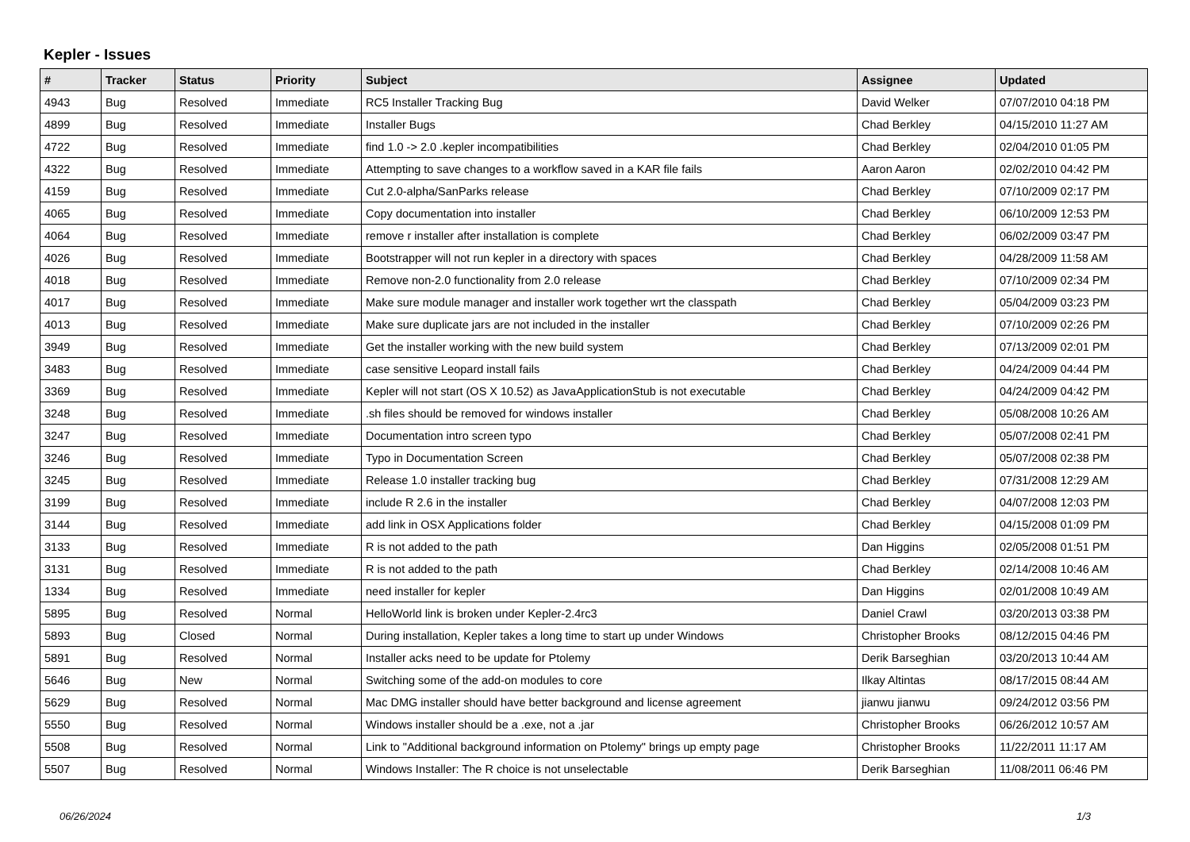Kepler - Issues
| # | Tracker | Status | Priority | Subject | Assignee | Updated |
| --- | --- | --- | --- | --- | --- | --- |
| 4943 | Bug | Resolved | Immediate | RC5 Installer Tracking Bug | David Welker | 07/07/2010 04:18 PM |
| 4899 | Bug | Resolved | Immediate | Installer Bugs | Chad Berkley | 04/15/2010 11:27 AM |
| 4722 | Bug | Resolved | Immediate | find 1.0 -> 2.0 .kepler incompatibilities | Chad Berkley | 02/04/2010 01:05 PM |
| 4322 | Bug | Resolved | Immediate | Attempting to save changes to a workflow saved in a KAR file fails | Aaron Aaron | 02/02/2010 04:42 PM |
| 4159 | Bug | Resolved | Immediate | Cut 2.0-alpha/SanParks release | Chad Berkley | 07/10/2009 02:17 PM |
| 4065 | Bug | Resolved | Immediate | Copy documentation into installer | Chad Berkley | 06/10/2009 12:53 PM |
| 4064 | Bug | Resolved | Immediate | remove r installer after installation is complete | Chad Berkley | 06/02/2009 03:47 PM |
| 4026 | Bug | Resolved | Immediate | Bootstrapper will not run kepler in a directory with spaces | Chad Berkley | 04/28/2009 11:58 AM |
| 4018 | Bug | Resolved | Immediate | Remove non-2.0 functionality from 2.0 release | Chad Berkley | 07/10/2009 02:34 PM |
| 4017 | Bug | Resolved | Immediate | Make sure module manager and installer work together wrt the classpath | Chad Berkley | 05/04/2009 03:23 PM |
| 4013 | Bug | Resolved | Immediate | Make sure duplicate jars are not included in the installer | Chad Berkley | 07/10/2009 02:26 PM |
| 3949 | Bug | Resolved | Immediate | Get the installer working with the new build system | Chad Berkley | 07/13/2009 02:01 PM |
| 3483 | Bug | Resolved | Immediate | case sensitive Leopard install fails | Chad Berkley | 04/24/2009 04:44 PM |
| 3369 | Bug | Resolved | Immediate | Kepler will not start (OS X 10.52) as JavaApplicationStub is not executable | Chad Berkley | 04/24/2009 04:42 PM |
| 3248 | Bug | Resolved | Immediate | .sh files should be removed for windows installer | Chad Berkley | 05/08/2008 10:26 AM |
| 3247 | Bug | Resolved | Immediate | Documentation intro screen typo | Chad Berkley | 05/07/2008 02:41 PM |
| 3246 | Bug | Resolved | Immediate | Typo in Documentation Screen | Chad Berkley | 05/07/2008 02:38 PM |
| 3245 | Bug | Resolved | Immediate | Release 1.0 installer tracking bug | Chad Berkley | 07/31/2008 12:29 AM |
| 3199 | Bug | Resolved | Immediate | include R 2.6 in the installer | Chad Berkley | 04/07/2008 12:03 PM |
| 3144 | Bug | Resolved | Immediate | add link in OSX Applications folder | Chad Berkley | 04/15/2008 01:09 PM |
| 3133 | Bug | Resolved | Immediate | R is not added to the path | Dan Higgins | 02/05/2008 01:51 PM |
| 3131 | Bug | Resolved | Immediate | R is not added to the path | Chad Berkley | 02/14/2008 10:46 AM |
| 1334 | Bug | Resolved | Immediate | need installer for kepler | Dan Higgins | 02/01/2008 10:49 AM |
| 5895 | Bug | Resolved | Normal | HelloWorld link is broken under Kepler-2.4rc3 | Daniel Crawl | 03/20/2013 03:38 PM |
| 5893 | Bug | Closed | Normal | During installation, Kepler takes a long time to start up under Windows | Christopher Brooks | 08/12/2015 04:46 PM |
| 5891 | Bug | Resolved | Normal | Installer acks need to be update for Ptolemy | Derik Barseghian | 03/20/2013 10:44 AM |
| 5646 | Bug | New | Normal | Switching some of the add-on modules to core | Ilkay Altintas | 08/17/2015 08:44 AM |
| 5629 | Bug | Resolved | Normal | Mac DMG installer should have better background and license agreement | jianwu jianwu | 09/24/2012 03:56 PM |
| 5550 | Bug | Resolved | Normal | Windows installer should be a .exe, not a .jar | Christopher Brooks | 06/26/2012 10:57 AM |
| 5508 | Bug | Resolved | Normal | Link to "Additional background information on Ptolemy" brings up empty page | Christopher Brooks | 11/22/2011 11:17 AM |
| 5507 | Bug | Resolved | Normal | Windows Installer: The R choice is not unselectable | Derik Barseghian | 11/08/2011 06:46 PM |
06/26/2024 1/3